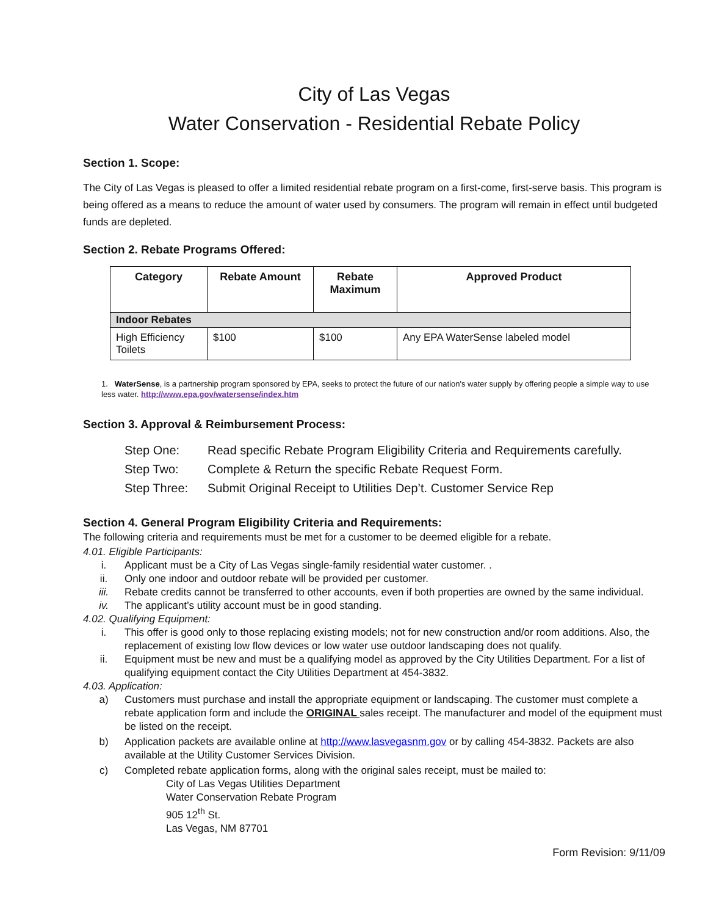City of Las Vegas
Water Conservation - Residential Rebate Policy
Section 1. Scope:
The City of Las Vegas is pleased to offer a limited residential rebate program on a first-come, first-serve basis. This program is being offered as a means to reduce the amount of water used by consumers. The program will remain in effect until budgeted funds are depleted.
Section 2. Rebate Programs Offered:
| Category | Rebate Amount | Rebate Maximum | Approved Product |
| --- | --- | --- | --- |
| Indoor Rebates | | | |
| High Efficiency Toilets | $100 | $100 | Any EPA WaterSense labeled model |
1. WaterSense, is a partnership program sponsored by EPA, seeks to protect the future of our nation's water supply by offering people a simple way to use less water. http://www.epa.gov/watersense/index.htm
Section 3. Approval & Reimbursement Process:
| Step One: | Read specific Rebate Program Eligibility Criteria and Requirements carefully. |
| Step Two: | Complete & Return the specific Rebate Request Form. |
| Step Three: | Submit Original Receipt to Utilities Dep’t. Customer Service Rep |
Section 4. General Program Eligibility Criteria and Requirements:
The following criteria and requirements must be met for a customer to be deemed eligible for a rebate.
4.01. Eligible Participants:
i. Applicant must be a City of Las Vegas single-family residential water customer. .
ii. Only one indoor and outdoor rebate will be provided per customer.
iii. Rebate credits cannot be transferred to other accounts, even if both properties are owned by the same individual.
iv. The applicant’s utility account must be in good standing.
4.02. Qualifying Equipment:
i. This offer is good only to those replacing existing models; not for new construction and/or room additions. Also, the replacement of existing low flow devices or low water use outdoor landscaping does not qualify.
ii. Equipment must be new and must be a qualifying model as approved by the City Utilities Department. For a list of qualifying equipment contact the City Utilities Department at 454-3832.
4.03. Application:
a) Customers must purchase and install the appropriate equipment or landscaping. The customer must complete a rebate application form and include the ORIGINAL sales receipt. The manufacturer and model of the equipment must be listed on the receipt.
b) Application packets are available online at http://www.lasvegasnm.gov or by calling 454-3832. Packets are also available at the Utility Customer Services Division.
c) Completed rebate application forms, along with the original sales receipt, must be mailed to:
City of Las Vegas Utilities Department
Water Conservation Rebate Program
905 12<sup>th</sup> St.
Las Vegas, NM 87701
Form Revision: 9/11/09